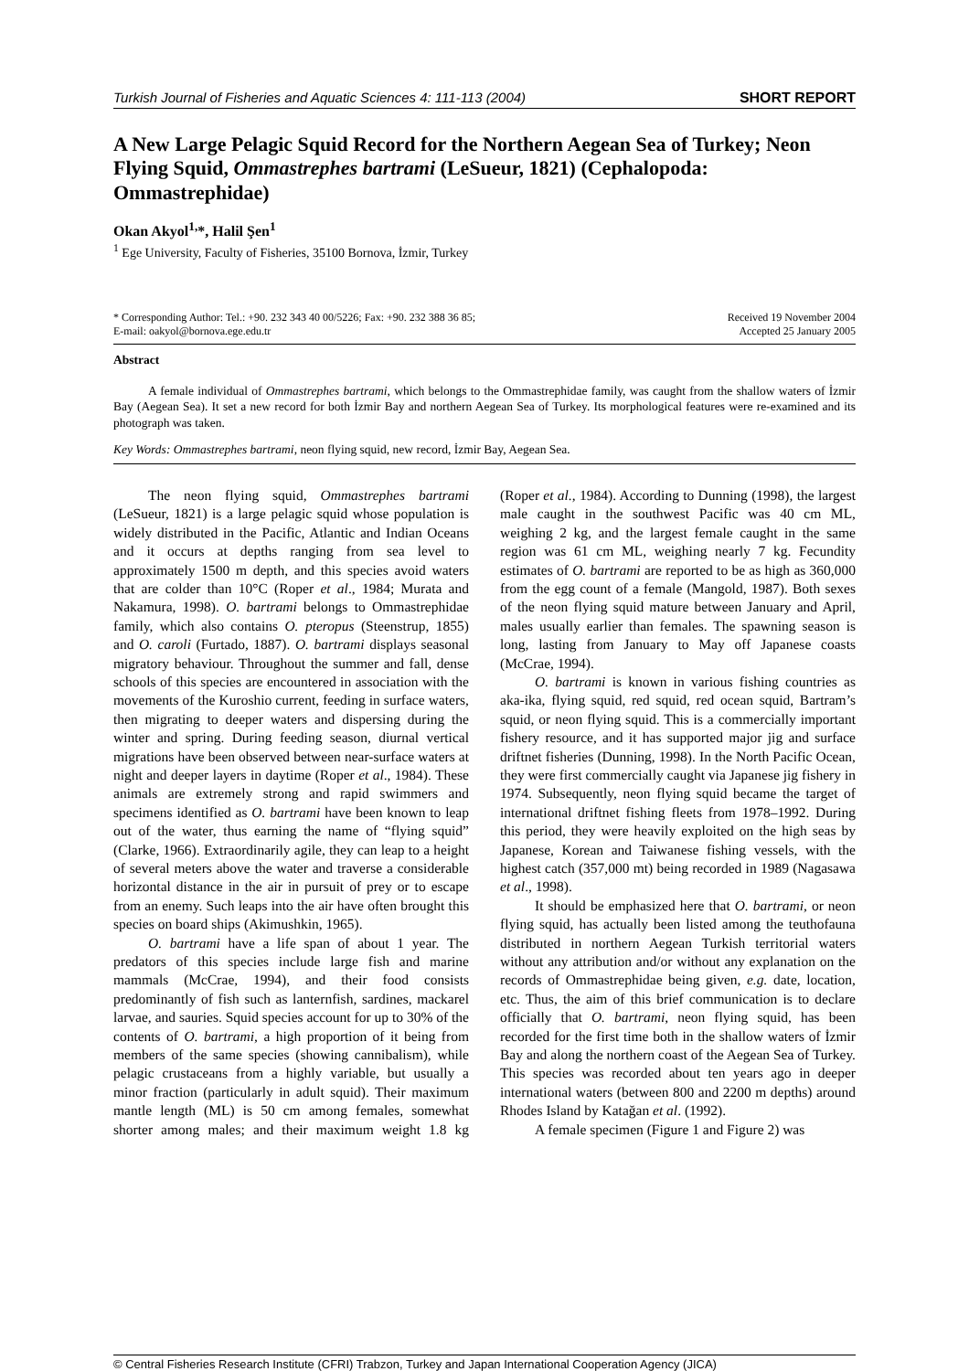Turkish Journal of Fisheries and Aquatic Sciences 4: 111-113 (2004) SHORT REPORT
A New Large Pelagic Squid Record for the Northern Aegean Sea of Turkey; Neon Flying Squid, Ommastrephes bartrami (LeSueur, 1821) (Cephalopoda: Ommastrephidae)
Okan Akyol<sup>1,</sup>*, Halil Şen<sup>1</sup>
<sup>1</sup> Ege University, Faculty of Fisheries, 35100 Bornova, İzmir, Turkey
* Corresponding Author: Tel.: +90. 232 343 40 00/5226; Fax: +90. 232 388 36 85;
E-mail: oakyol@bornova.ege.edu.tr
Received 19 November 2004
Accepted 25 January 2005
Abstract
A female individual of Ommastrephes bartrami, which belongs to the Ommastrephidae family, was caught from the shallow waters of İzmir Bay (Aegean Sea). It set a new record for both İzmir Bay and northern Aegean Sea of Turkey. Its morphological features were re-examined and its photograph was taken.
Key Words: Ommastrephes bartrami, neon flying squid, new record, İzmir Bay, Aegean Sea.
The neon flying squid, Ommastrephes bartrami (LeSueur, 1821) is a large pelagic squid whose population is widely distributed in the Pacific, Atlantic and Indian Oceans and it occurs at depths ranging from sea level to approximately 1500 m depth, and this species avoid waters that are colder than 10°C (Roper et al., 1984; Murata and Nakamura, 1998). O. bartrami belongs to Ommastrephidae family, which also contains O. pteropus (Steenstrup, 1855) and O. caroli (Furtado, 1887). O. bartrami displays seasonal migratory behaviour. Throughout the summer and fall, dense schools of this species are encountered in association with the movements of the Kuroshio current, feeding in surface waters, then migrating to deeper waters and dispersing during the winter and spring. During feeding season, diurnal vertical migrations have been observed between near-surface waters at night and deeper layers in daytime (Roper et al., 1984). These animals are extremely strong and rapid swimmers and specimens identified as O. bartrami have been known to leap out of the water, thus earning the name of “flying squid” (Clarke, 1966). Extraordinarily agile, they can leap to a height of several meters above the water and traverse a considerable horizontal distance in the air in pursuit of prey or to escape from an enemy. Such leaps into the air have often brought this species on board ships (Akimushkin, 1965).
O. bartrami have a life span of about 1 year. The predators of this species include large fish and marine mammals (McCrae, 1994), and their food consists predominantly of fish such as lanternfish, sardines, mackarel larvae, and sauries. Squid species account for up to 30% of the contents of O. bartrami, a high proportion of it being from members of the same species (showing cannibalism), while pelagic crustaceans from a highly variable, but usually a minor fraction (particularly in adult squid). Their maximum mantle length (ML) is 50 cm among females, somewhat shorter among males; and their maximum weight 1.8 kg (Roper et al., 1984). According to Dunning (1998), the largest male caught in the southwest Pacific was 40 cm ML, weighing 2 kg, and the largest female caught in the same region was 61 cm ML, weighing nearly 7 kg. Fecundity estimates of O. bartrami are reported to be as high as 360,000 from the egg count of a female (Mangold, 1987). Both sexes of the neon flying squid mature between January and April, males usually earlier than females. The spawning season is long, lasting from January to May off Japanese coasts (McCrae, 1994).
O. bartrami is known in various fishing countries as aka-ika, flying squid, red squid, red ocean squid, Bartram’s squid, or neon flying squid. This is a commercially important fishery resource, and it has supported major jig and surface driftnet fisheries (Dunning, 1998). In the North Pacific Ocean, they were first commercially caught via Japanese jig fishery in 1974. Subsequently, neon flying squid became the target of international driftnet fishing fleets from 1978–1992. During this period, they were heavily exploited on the high seas by Japanese, Korean and Taiwanese fishing vessels, with the highest catch (357,000 mt) being recorded in 1989 (Nagasawa et al., 1998).
It should be emphasized here that O. bartrami, or neon flying squid, has actually been listed among the teuthofauna distributed in northern Aegean Turkish territorial waters without any attribution and/or without any explanation on the records of Ommastrephidae being given, e.g. date, location, etc. Thus, the aim of this brief communication is to declare officially that O. bartrami, neon flying squid, has been recorded for the first time both in the shallow waters of İzmir Bay and along the northern coast of the Aegean Sea of Turkey. This species was recorded about ten years ago in deeper international waters (between 800 and 2200 m depths) around Rhodes Island by Katağan et al. (1992).
A female specimen (Figure 1 and Figure 2) was
© Central Fisheries Research Institute (CFRI) Trabzon, Turkey and Japan International Cooperation Agency (JICA)